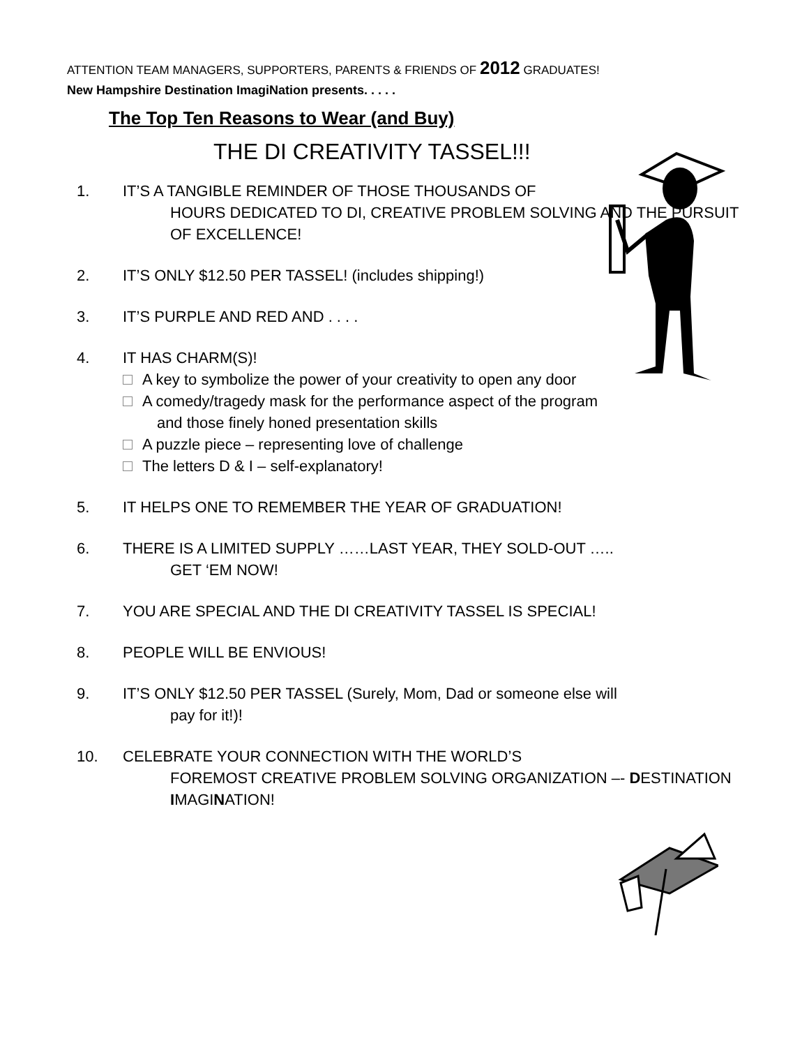ATTENTION TEAM MANAGERS, SUPPORTERS, PARENTS & FRIENDS OF 2012 GRADUATES!
New Hampshire Destination ImagiNation presents. . . . .
The Top Ten Reasons to Wear (and Buy)
THE DI CREATIVITY TASSEL!!!
1. IT’S A TANGIBLE REMINDER OF THOSE THOUSANDS OF
HOURS DEDICATED TO DI, CREATIVE PROBLEM SOLVING AND THE PURSUIT OF EXCELLENCE!
2. IT’S ONLY $12.50 PER TASSEL! (includes shipping!)
3. IT’S PURPLE AND RED AND . . . .
4. IT HAS CHARM(S)!
A key to symbolize the power of your creativity to open any door
A comedy/tragedy mask for the performance aspect of the program
and those finely honed presentation skills
A puzzle piece – representing love of challenge
The letters D & I – self-explanatory!
5. IT HELPS ONE TO REMEMBER THE YEAR OF GRADUATION!
6. THERE IS A LIMITED SUPPLY ……LAST YEAR, THEY SOLD-OUT …..
GET ‘EM NOW!
7. YOU ARE SPECIAL AND THE DI CREATIVITY TASSEL IS SPECIAL!
8. PEOPLE WILL BE ENVIOUS!
9. IT’S ONLY $12.50 PER TASSEL (Surely, Mom, Dad or someone else will
pay for it!)!
10. CELEBRATE YOUR CONNECTION WITH THE WORLD’S
FOREMOST CREATIVE PROBLEM SOLVING ORGANIZATION –- DESTINATION IMAGINATION!